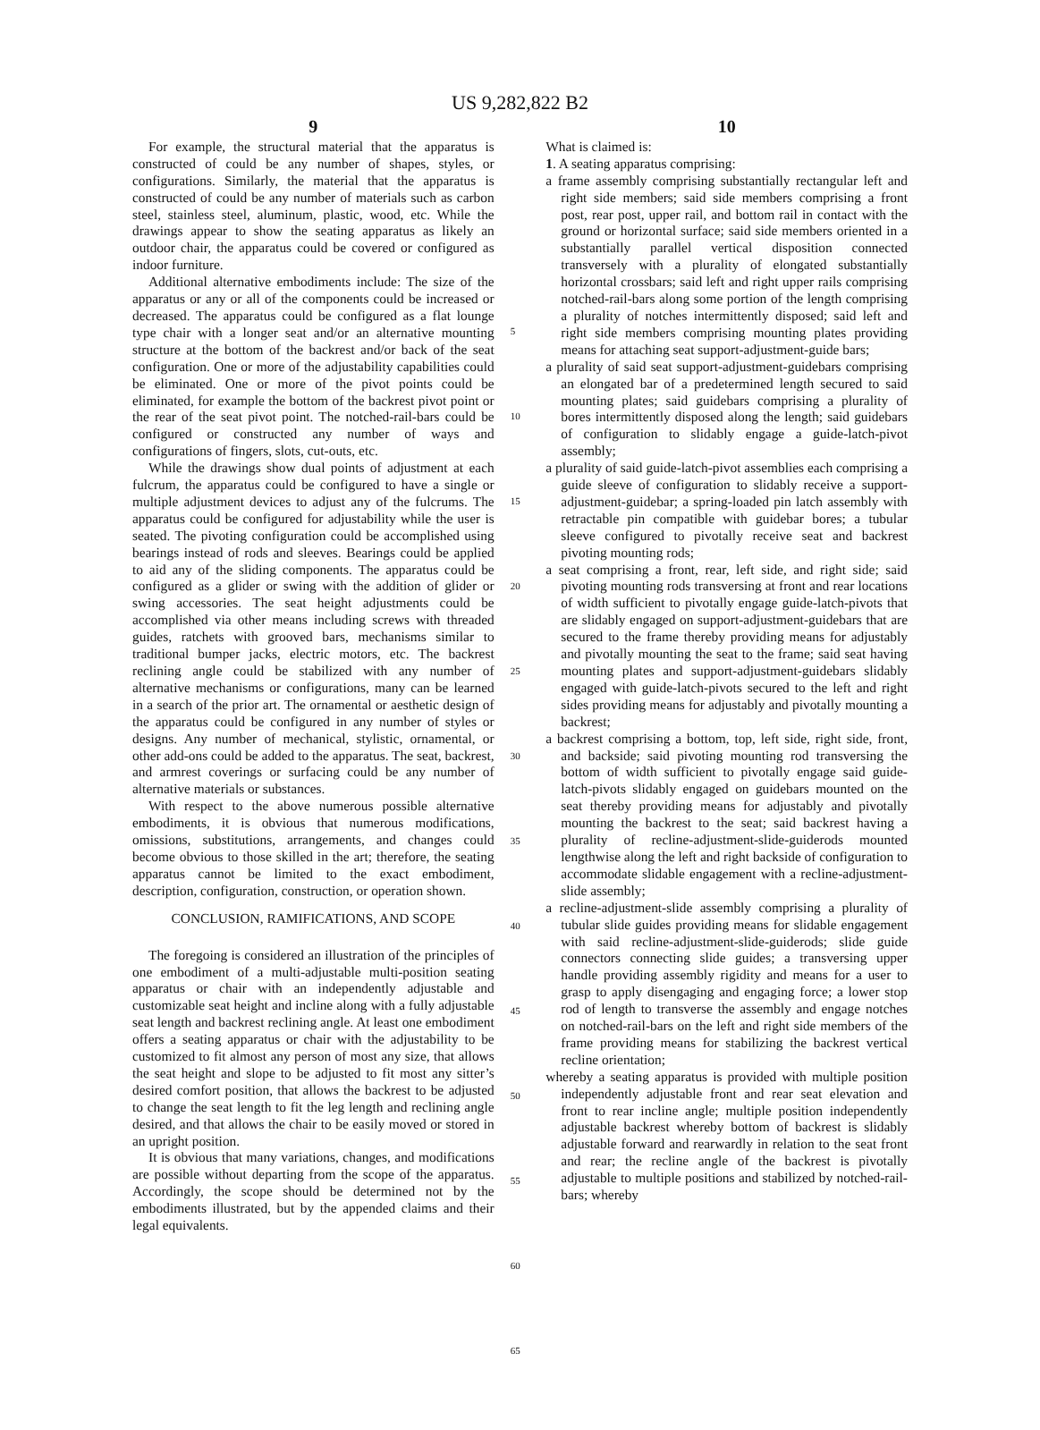US 9,282,822 B2
9
For example, the structural material that the apparatus is constructed of could be any number of shapes, styles, or configurations. Similarly, the material that the apparatus is constructed of could be any number of materials such as carbon steel, stainless steel, aluminum, plastic, wood, etc. While the drawings appear to show the seating apparatus as likely an outdoor chair, the apparatus could be covered or configured as indoor furniture.
Additional alternative embodiments include: The size of the apparatus or any or all of the components could be increased or decreased. The apparatus could be configured as a flat lounge type chair with a longer seat and/or an alternative mounting structure at the bottom of the backrest and/or back of the seat configuration. One or more of the adjustability capabilities could be eliminated. One or more of the pivot points could be eliminated, for example the bottom of the backrest pivot point or the rear of the seat pivot point. The notched-rail-bars could be configured or constructed any number of ways and configurations of fingers, slots, cut-outs, etc.
While the drawings show dual points of adjustment at each fulcrum, the apparatus could be configured to have a single or multiple adjustment devices to adjust any of the fulcrums. The apparatus could be configured for adjustability while the user is seated. The pivoting configuration could be accomplished using bearings instead of rods and sleeves. Bearings could be applied to aid any of the sliding components. The apparatus could be configured as a glider or swing with the addition of glider or swing accessories. The seat height adjustments could be accomplished via other means including screws with threaded guides, ratchets with grooved bars, mechanisms similar to traditional bumper jacks, electric motors, etc. The backrest reclining angle could be stabilized with any number of alternative mechanisms or configurations, many can be learned in a search of the prior art. The ornamental or aesthetic design of the apparatus could be configured in any number of styles or designs. Any number of mechanical, stylistic, ornamental, or other add-ons could be added to the apparatus. The seat, backrest, and armrest coverings or surfacing could be any number of alternative materials or substances.
With respect to the above numerous possible alternative embodiments, it is obvious that numerous modifications, omissions, substitutions, arrangements, and changes could become obvious to those skilled in the art; therefore, the seating apparatus cannot be limited to the exact embodiment, description, configuration, construction, or operation shown.
CONCLUSION, RAMIFICATIONS, AND SCOPE
The foregoing is considered an illustration of the principles of one embodiment of a multi-adjustable multi-position seating apparatus or chair with an independently adjustable and customizable seat height and incline along with a fully adjustable seat length and backrest reclining angle. At least one embodiment offers a seating apparatus or chair with the adjustability to be customized to fit almost any person of most any size, that allows the seat height and slope to be adjusted to fit most any sitter’s desired comfort position, that allows the backrest to be adjusted to change the seat length to fit the leg length and reclining angle desired, and that allows the chair to be easily moved or stored in an upright position.
It is obvious that many variations, changes, and modifications are possible without departing from the scope of the apparatus. Accordingly, the scope should be determined not by the embodiments illustrated, but by the appended claims and their legal equivalents.
5
10
15
20
25
30
35
40
45
50
55
60
65
10
What is claimed is:
1. A seating apparatus comprising:
a frame assembly comprising substantially rectangular left and right side members; said side members comprising a front post, rear post, upper rail, and bottom rail in contact with the ground or horizontal surface; said side members oriented in a substantially parallel vertical disposition connected transversely with a plurality of elongated substantially horizontal crossbars; said left and right upper rails comprising notched-rail-bars along some portion of the length comprising a plurality of notches intermittently disposed; said left and right side members comprising mounting plates providing means for attaching seat support-adjustment-guide bars;
a plurality of said seat support-adjustment-guidebars comprising an elongated bar of a predetermined length secured to said mounting plates; said guidebars comprising a plurality of bores intermittently disposed along the length; said guidebars of configuration to slidably engage a guide-latch-pivot assembly;
a plurality of said guide-latch-pivot assemblies each comprising a guide sleeve of configuration to slidably receive a support-adjustment-guidebar; a spring-loaded pin latch assembly with retractable pin compatible with guidebar bores; a tubular sleeve configured to pivotally receive seat and backrest pivoting mounting rods;
a seat comprising a front, rear, left side, and right side; said pivoting mounting rods transversing at front and rear locations of width sufficient to pivotally engage guide-latch-pivots that are slidably engaged on support-adjustment-guidebars that are secured to the frame thereby providing means for adjustably and pivotally mounting the seat to the frame; said seat having mounting plates and support-adjustment-guidebars slidably engaged with guide-latch-pivots secured to the left and right sides providing means for adjustably and pivotally mounting a backrest;
a backrest comprising a bottom, top, left side, right side, front, and backside; said pivoting mounting rod transversing the bottom of width sufficient to pivotally engage said guide-latch-pivots slidably engaged on guidebars mounted on the seat thereby providing means for adjustably and pivotally mounting the backrest to the seat; said backrest having a plurality of recline-adjustment-slide-guiderods mounted lengthwise along the left and right backside of configuration to accommodate slidable engagement with a recline-adjustment-slide assembly;
a recline-adjustment-slide assembly comprising a plurality of tubular slide guides providing means for slidable engagement with said recline-adjustment-slide-guiderods; slide guide connectors connecting slide guides; a transversing upper handle providing assembly rigidity and means for a user to grasp to apply disengaging and engaging force; a lower stop rod of length to transverse the assembly and engage notches on notched-rail-bars on the left and right side members of the frame providing means for stabilizing the backrest vertical recline orientation;
whereby a seating apparatus is provided with multiple position independently adjustable front and rear seat elevation and front to rear incline angle; multiple position independently adjustable backrest whereby bottom of backrest is slidably adjustable forward and rearwardly in relation to the seat front and rear; the recline angle of the backrest is pivotally adjustable to multiple positions and stabilized by notched-rail-bars; whereby